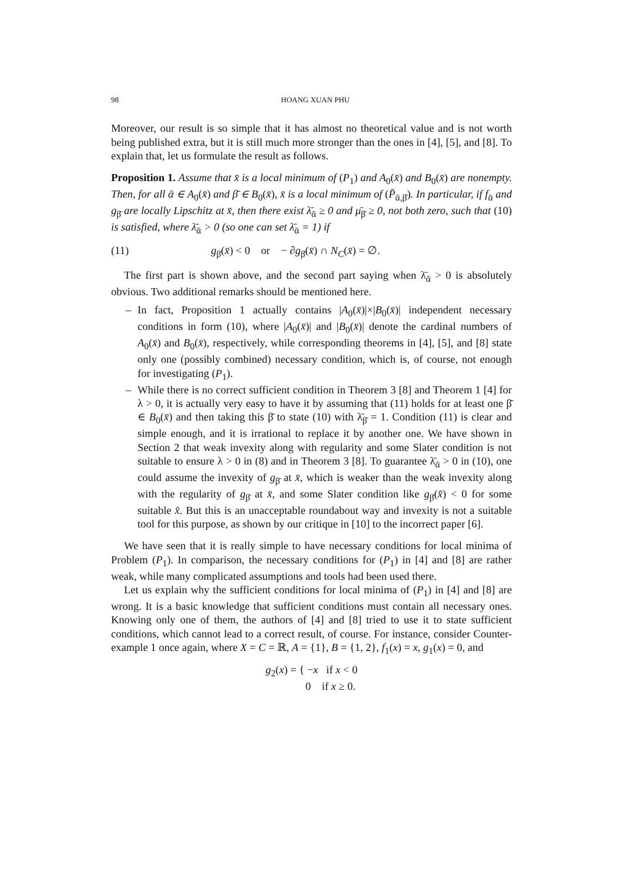98 HOANG XUAN PHU
Moreover, our result is so simple that it has almost no theoretical value and is not worth being published extra, but it is still much more stronger than the ones in [4], [5], and [8]. To explain that, let us formulate the result as follows.
Proposition 1. Assume that x̄ is a local minimum of (P<sub>1</sub>) and A<sub>0</sub>(x̄) and B<sub>0</sub>(x̄) are nonempty. Then, for all ᾱ ∈ A<sub>0</sub>(x̄) and β̄ ∈ B<sub>0</sub>(x̄), x̄ is a local minimum of (P̄<sub>ᾱ,β̄</sub>). In particular, if f<sub>ᾱ</sub> and g<sub>β̄</sub> are locally Lipschitz at x̄, then there exist λ̄<sub>ᾱ</sub> ≥ 0 and μ̄<sub>β̄</sub> ≥ 0, not both zero, such that (10) is satisfied, where λ̄<sub>ᾱ</sub> > 0 (so one can set λ̄<sub>ᾱ</sub> = 1) if
(11) g<sub>β̄</sub>(x̄) < 0 or − ∂g<sub>β̄</sub>(x̄) ∩ N<sub>C</sub>(x̄) = ∅.
The first part is shown above, and the second part saying when λ̄<sub>ᾱ</sub> > 0 is absolutely obvious. Two additional remarks should be mentioned here.
– In fact, Proposition 1 actually contains |A<sub>0</sub>(x̄)|×|B<sub>0</sub>(x̄)| independent necessary conditions in form (10), where |A<sub>0</sub>(x̄)| and |B<sub>0</sub>(x̄)| denote the cardinal numbers of A<sub>0</sub>(x̄) and B<sub>0</sub>(x̄), respectively, while corresponding theorems in [4], [5], and [8] state only one (possibly combined) necessary condition, which is, of course, not enough for investigating (P<sub>1</sub>).
– While there is no correct sufficient condition in Theorem 3 [8] and Theorem 1 [4] for λ > 0, it is actually very easy to have it by assuming that (11) holds for at least one β̄ ∈ B<sub>0</sub>(x̄) and then taking this β̄ to state (10) with λ̄<sub>β̄</sub> = 1. Condition (11) is clear and simple enough, and it is irrational to replace it by another one. We have shown in Section 2 that weak invexity along with regularity and some Slater condition is not suitable to ensure λ > 0 in (8) and in Theorem 3 [8]. To guarantee λ̄<sub>ᾱ</sub> > 0 in (10), one could assume the invexity of g<sub>β̄</sub> at x̄, which is weaker than the weak invexity along with the regularity of g<sub>β̄</sub> at x̄, and some Slater condition like g<sub>β̄</sub>(x̂) < 0 for some suitable x̂. But this is an unacceptable roundabout way and invexity is not a suitable tool for this purpose, as shown by our critique in [10] to the incorrect paper [6].
We have seen that it is really simple to have necessary conditions for local minima of Problem (P<sub>1</sub>). In comparison, the necessary conditions for (P<sub>1</sub>) in [4] and [8] are rather weak, while many complicated assumptions and tools had been used there.
Let us explain why the sufficient conditions for local minima of (P<sub>1</sub>) in [4] and [8] are wrong. It is a basic knowledge that sufficient conditions must contain all necessary ones. Knowing only one of them, the authors of [4] and [8] tried to use it to state sufficient conditions, which cannot lead to a correct result, of course. For instance, consider Counter-example 1 once again, where X = C = ℝ, A = {1}, B = {1, 2}, f<sub>1</sub>(x) = x, g<sub>1</sub>(x) = 0, and
g<sub>2</sub>(x) = { −x if x < 0
0 if x ≥ 0.